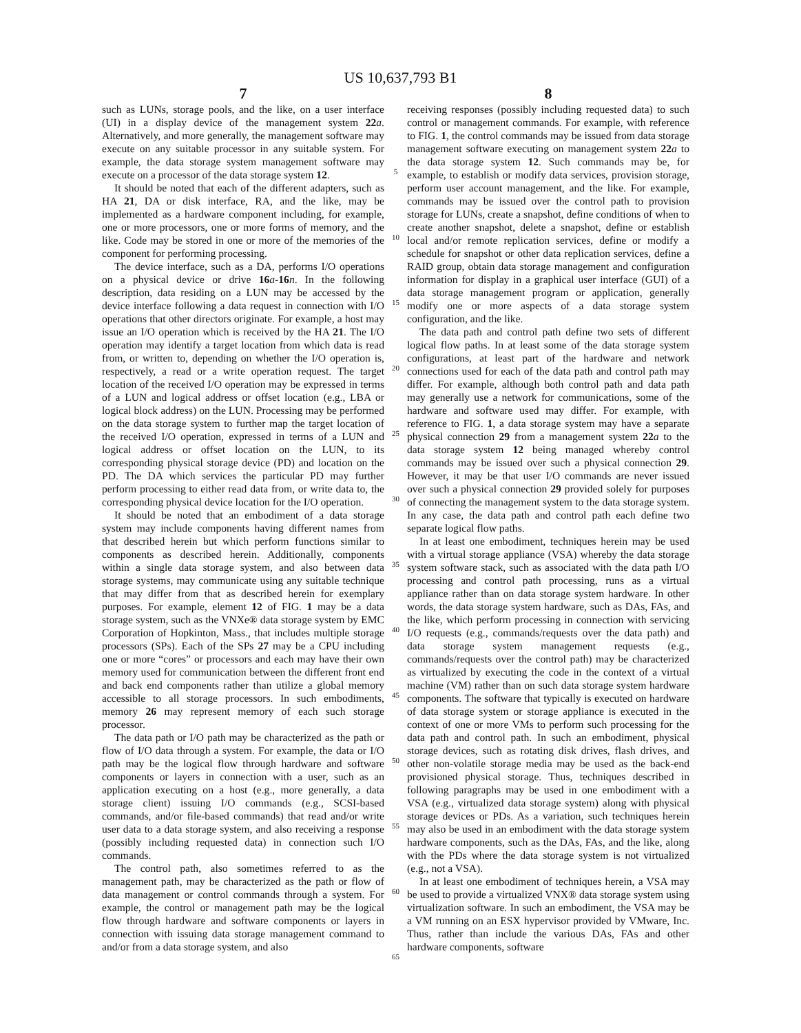US 10,637,793 B1
7
such as LUNs, storage pools, and the like, on a user interface (UI) in a display device of the management system 22 a. Alternatively, and more generally, the management software may execute on any suitable processor in any suitable system. For example, the data storage system management software may execute on a processor of the data storage system 12.
It should be noted that each of the different adapters, such as HA 21, DA or disk interface, RA, and the like, may be implemented as a hardware component including, for example, one or more processors, one or more forms of memory, and the like. Code may be stored in one or more of the memories of the component for performing processing.
The device interface, such as a DA, performs I/O operations on a physical device or drive 16 a-16 n. In the following description, data residing on a LUN may be accessed by the device interface following a data request in connection with I/O operations that other directors originate. For example, a host may issue an I/O operation which is received by the HA 21. The I/O operation may identify a target location from which data is read from, or written to, depending on whether the I/O operation is, respectively, a read or a write operation request. The target location of the received I/O operation may be expressed in terms of a LUN and logical address or offset location (e.g., LBA or logical block address) on the LUN. Processing may be performed on the data storage system to further map the target location of the received I/O operation, expressed in terms of a LUN and logical address or offset location on the LUN, to its corresponding physical storage device (PD) and location on the PD. The DA which services the particular PD may further perform processing to either read data from, or write data to, the corresponding physical device location for the I/O operation.
It should be noted that an embodiment of a data storage system may include components having different names from that described herein but which perform functions similar to components as described herein. Additionally, components within a single data storage system, and also between data storage systems, may communicate using any suitable technique that may differ from that as described herein for exemplary purposes. For example, element 12 of FIG. 1 may be a data storage system, such as the VNXe® data storage system by EMC Corporation of Hopkinton, Mass., that includes multiple storage processors (SPs). Each of the SPs 27 may be a CPU including one or more “cores” or processors and each may have their own memory used for communication between the different front end and back end components rather than utilize a global memory accessible to all storage processors. In such embodiments, memory 26 may represent memory of each such storage processor.
The data path or I/O path may be characterized as the path or flow of I/O data through a system. For example, the data or I/O path may be the logical flow through hardware and software components or layers in connection with a user, such as an application executing on a host (e.g., more generally, a data storage client) issuing I/O commands (e.g., SCSI-based commands, and/or file-based commands) that read and/or write user data to a data storage system, and also receiving a response (possibly including requested data) in connection such I/O commands.
The control path, also sometimes referred to as the management path, may be characterized as the path or flow of data management or control commands through a system. For example, the control or management path may be the logical flow through hardware and software components or layers in connection with issuing data storage management command to and/or from a data storage system, and also
5
10
15
20
25
30
35
40
45
50
55
60
65
8
receiving responses (possibly including requested data) to such control or management commands. For example, with reference to FIG. 1, the control commands may be issued from data storage management software executing on management system 22 a to the data storage system 12. Such commands may be, for example, to establish or modify data services, provision storage, perform user account management, and the like. For example, commands may be issued over the control path to provision storage for LUNs, create a snapshot, define conditions of when to create another snapshot, delete a snapshot, define or establish local and/or remote replication services, define or modify a schedule for snapshot or other data replication services, define a RAID group, obtain data storage management and configuration information for display in a graphical user interface (GUI) of a data storage management program or application, generally modify one or more aspects of a data storage system configuration, and the like.
The data path and control path define two sets of different logical flow paths. In at least some of the data storage system configurations, at least part of the hardware and network connections used for each of the data path and control path may differ. For example, although both control path and data path may generally use a network for communications, some of the hardware and software used may differ. For example, with reference to FIG. 1, a data storage system may have a separate physical connection 29 from a management system 22 a to the data storage system 12 being managed whereby control commands may be issued over such a physical connection 29. However, it may be that user I/O commands are never issued over such a physical connection 29 provided solely for purposes of connecting the management system to the data storage system. In any case, the data path and control path each define two separate logical flow paths.
In at least one embodiment, techniques herein may be used with a virtual storage appliance (VSA) whereby the data storage system software stack, such as associated with the data path I/O processing and control path processing, runs as a virtual appliance rather than on data storage system hardware. In other words, the data storage system hardware, such as DAs, FAs, and the like, which perform processing in connection with servicing I/O requests (e.g., commands/requests over the data path) and data storage system management requests (e.g., commands/requests over the control path) may be characterized as virtualized by executing the code in the context of a virtual machine (VM) rather than on such data storage system hardware components. The software that typically is executed on hardware of data storage system or storage appliance is executed in the context of one or more VMs to perform such processing for the data path and control path. In such an embodiment, physical storage devices, such as rotating disk drives, flash drives, and other non-volatile storage media may be used as the back-end provisioned physical storage. Thus, techniques described in following paragraphs may be used in one embodiment with a VSA (e.g., virtualized data storage system) along with physical storage devices or PDs. As a variation, such techniques herein may also be used in an embodiment with the data storage system hardware components, such as the DAs, FAs, and the like, along with the PDs where the data storage system is not virtualized (e.g., not a VSA).
In at least one embodiment of techniques herein, a VSA may be used to provide a virtualized VNX® data storage system using virtualization software. In such an embodiment, the VSA may be a VM running on an ESX hypervisor provided by VMware, Inc. Thus, rather than include the various DAs, FAs and other hardware components, software